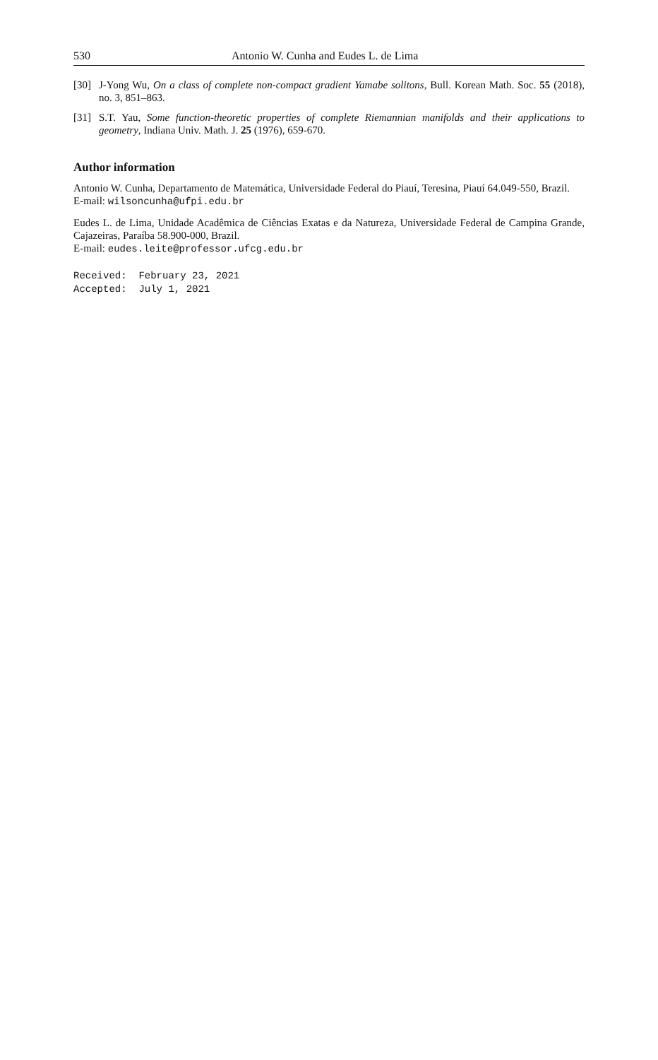530 Antonio W. Cunha and Eudes L. de Lima
[30] J-Yong Wu, On a class of complete non-compact gradient Yamabe solitons, Bull. Korean Math. Soc. 55 (2018), no. 3, 851–863.
[31] S.T. Yau, Some function-theoretic properties of complete Riemannian manifolds and their applications to geometry, Indiana Univ. Math. J. 25 (1976), 659-670.
Author information
Antonio W. Cunha, Departamento de Matemática, Universidade Federal do Piauí, Teresina, Piauí 64.049-550, Brazil.
E-mail: wilsoncunha@ufpi.edu.br
Eudes L. de Lima, Unidade Acadêmica de Ciências Exatas e da Natureza, Universidade Federal de Campina Grande, Cajazeiras, Paraíba 58.900-000, Brazil.
E-mail: eudes.leite@professor.ufcg.edu.br
Received: February 23, 2021 Accepted: July 1, 2021